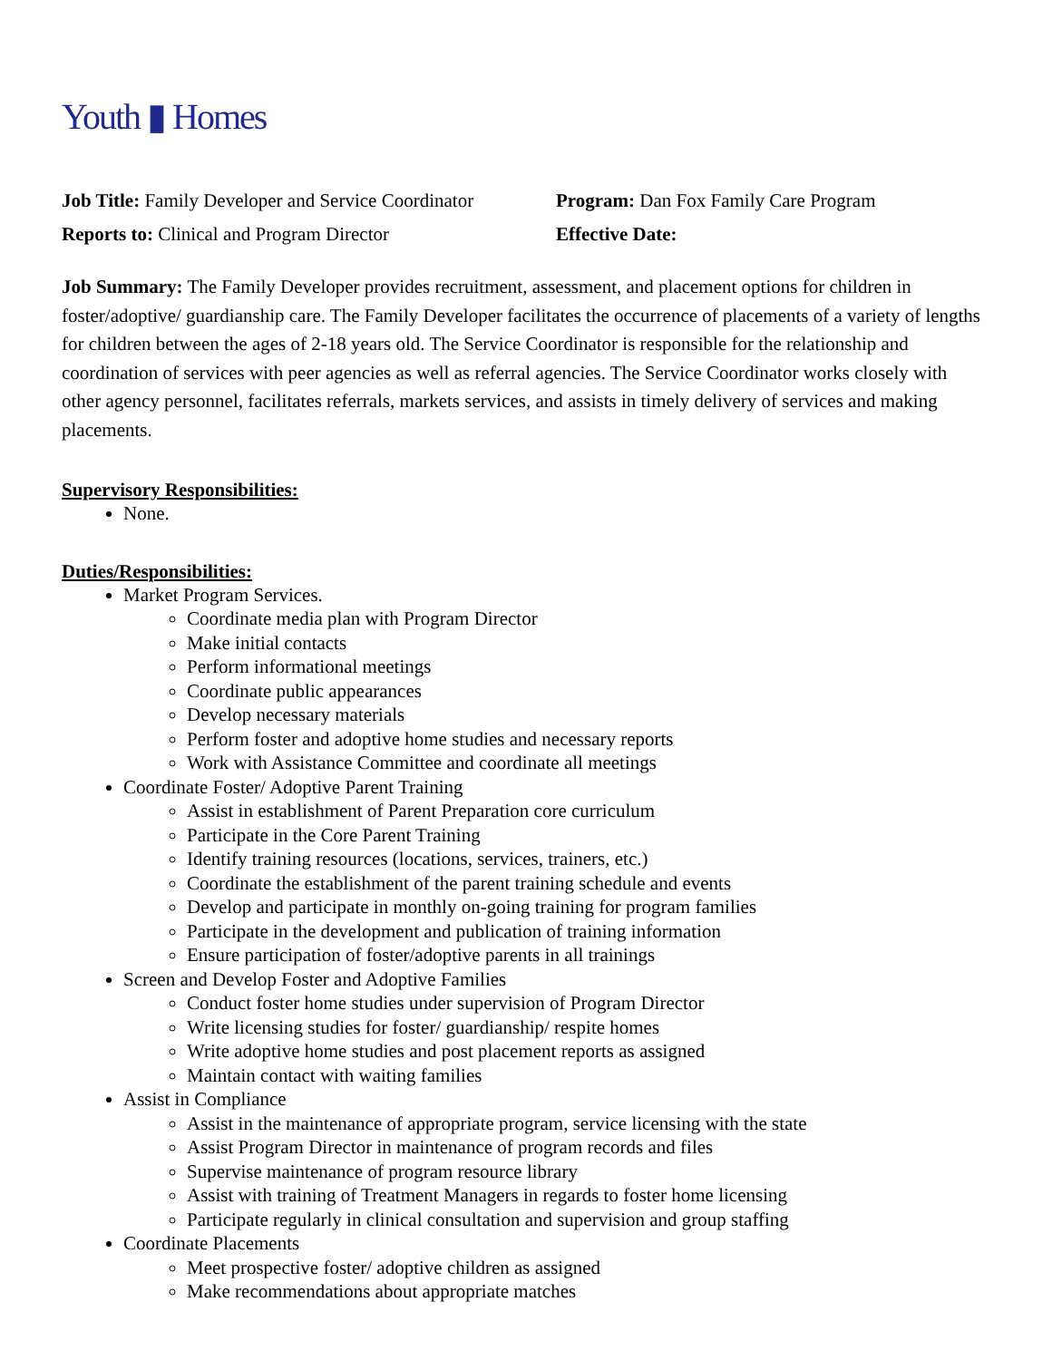Youth ▮ Homes
Job Title: Family Developer and Service Coordinator
Reports to: Clinical and Program Director
Program: Dan Fox Family Care Program
Effective Date:
Job Summary: The Family Developer provides recruitment, assessment, and placement options for children in foster/adoptive/ guardianship care. The Family Developer facilitates the occurrence of placements of a variety of lengths for children between the ages of 2-18 years old. The Service Coordinator is responsible for the relationship and coordination of services with peer agencies as well as referral agencies. The Service Coordinator works closely with other agency personnel, facilitates referrals, markets services, and assists in timely delivery of services and making placements.
Supervisory Responsibilities:
None.
Duties/Responsibilities:
Market Program Services.
Coordinate media plan with Program Director
Make initial contacts
Perform informational meetings
Coordinate public appearances
Develop necessary materials
Perform foster and adoptive home studies and necessary reports
Work with Assistance Committee and coordinate all meetings
Coordinate Foster/ Adoptive Parent Training
Assist in establishment of Parent Preparation core curriculum
Participate in the Core Parent Training
Identify training resources (locations, services, trainers, etc.)
Coordinate the establishment of the parent training schedule and events
Develop and participate in monthly on-going training for program families
Participate in the development and publication of training information
Ensure participation of foster/adoptive parents in all trainings
Screen and Develop Foster and Adoptive Families
Conduct foster home studies under supervision of Program Director
Write licensing studies for foster/ guardianship/ respite homes
Write adoptive home studies and post placement reports as assigned
Maintain contact with waiting families
Assist in Compliance
Assist in the maintenance of appropriate program, service licensing with the state
Assist Program Director in maintenance of program records and files
Supervise maintenance of program resource library
Assist with training of Treatment Managers in regards to foster home licensing
Participate regularly in clinical consultation and supervision and group staffing
Coordinate Placements
Meet prospective foster/ adoptive children as assigned
Make recommendations about appropriate matches